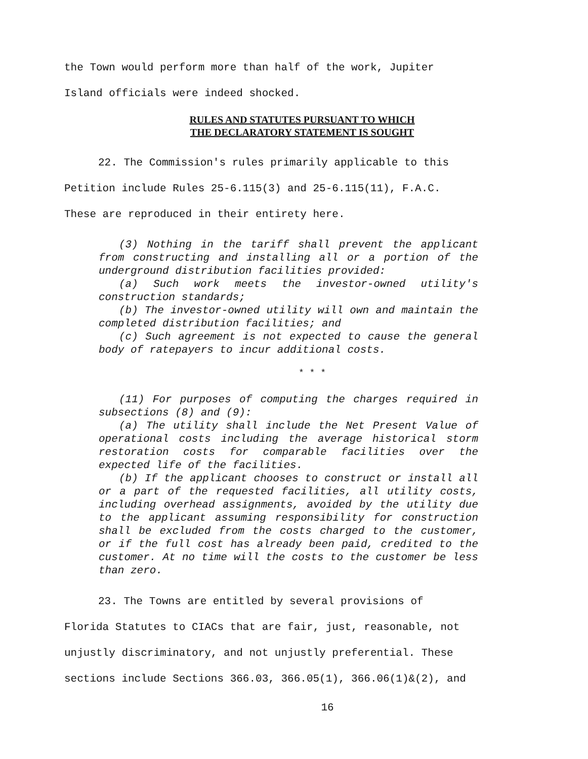the Town would perform more than half of the work, Jupiter
Island officials were indeed shocked.
RULES AND STATUTES PURSUANT TO WHICH
THE DECLARATORY STATEMENT IS SOUGHT
22. The Commission's rules primarily applicable to this
Petition include Rules 25-6.115(3) and 25-6.115(11), F.A.C.
These are reproduced in their entirety here.
(3) Nothing in the tariff shall prevent the applicant from constructing and installing all or a portion of the underground distribution facilities provided:
(a) Such work meets the investor-owned utility's construction standards;
(b) The investor-owned utility will own and maintain the completed distribution facilities; and
(c) Such agreement is not expected to cause the general body of ratepayers to incur additional costs.
* * *
(11) For purposes of computing the charges required in subsections (8) and (9):
(a) The utility shall include the Net Present Value of operational costs including the average historical storm restoration costs for comparable facilities over the expected life of the facilities.
(b) If the applicant chooses to construct or install all or a part of the requested facilities, all utility costs, including overhead assignments, avoided by the utility due to the applicant assuming responsibility for construction shall be excluded from the costs charged to the customer, or if the full cost has already been paid, credited to the customer. At no time will the costs to the customer be less than zero.
23. The Towns are entitled by several provisions of
Florida Statutes to CIACs that are fair, just, reasonable, not
unjustly discriminatory, and not unjustly preferential. These
sections include Sections 366.03, 366.05(1), 366.06(1)&(2), and
16